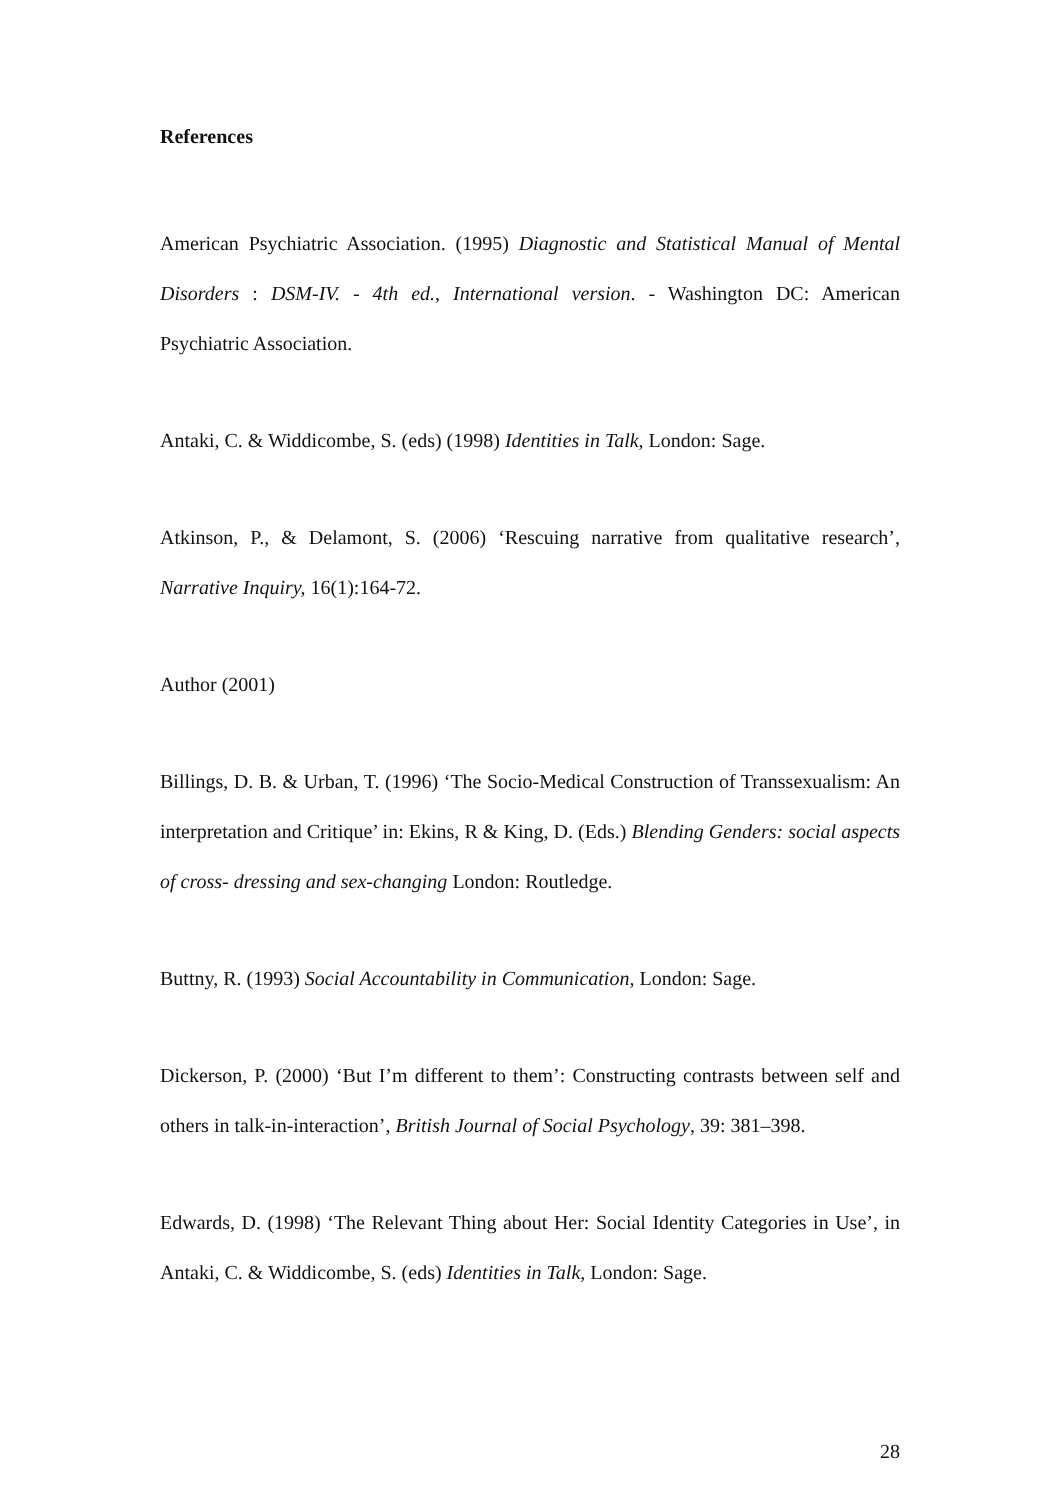References
American Psychiatric Association. (1995) Diagnostic and Statistical Manual of Mental Disorders : DSM-IV. - 4th ed., International version. - Washington DC: American Psychiatric Association.
Antaki, C. & Widdicombe, S. (eds) (1998) Identities in Talk, London: Sage.
Atkinson, P., & Delamont, S. (2006) ‘Rescuing narrative from qualitative research’, Narrative Inquiry, 16(1):164-72.
Author (2001)
Billings, D. B. & Urban, T. (1996) ‘The Socio-Medical Construction of Transsexualism: An interpretation and Critique’ in: Ekins, R & King, D. (Eds.) Blending Genders: social aspects of cross- dressing and sex-changing London: Routledge.
Buttny, R. (1993) Social Accountability in Communication, London: Sage.
Dickerson, P. (2000) ‘But I’m different to them’: Constructing contrasts between self and others in talk-in-interaction’, British Journal of Social Psychology, 39: 381–398.
Edwards, D. (1998) ‘The Relevant Thing about Her: Social Identity Categories in Use’, in Antaki, C. & Widdicombe, S. (eds) Identities in Talk, London: Sage.
28